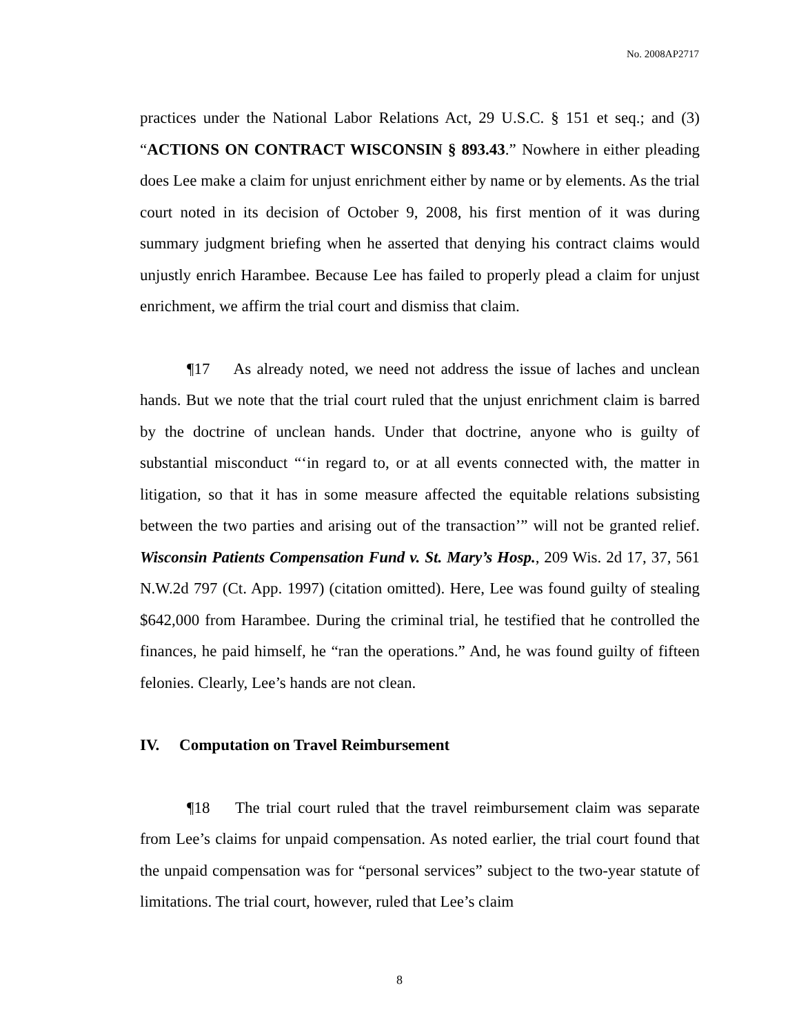No. 2008AP2717
practices under the National Labor Relations Act, 29 U.S.C. § 151 et seq.; and (3) “ACTIONS ON CONTRACT WISCONSIN § 893.43.” Nowhere in either pleading does Lee make a claim for unjust enrichment either by name or by elements. As the trial court noted in its decision of October 9, 2008, his first mention of it was during summary judgment briefing when he asserted that denying his contract claims would unjustly enrich Harambee. Because Lee has failed to properly plead a claim for unjust enrichment, we affirm the trial court and dismiss that claim.
¶17 As already noted, we need not address the issue of laches and unclean hands. But we note that the trial court ruled that the unjust enrichment claim is barred by the doctrine of unclean hands. Under that doctrine, anyone who is guilty of substantial misconduct “‘in regard to, or at all events connected with, the matter in litigation, so that it has in some measure affected the equitable relations subsisting between the two parties and arising out of the transaction’” will not be granted relief. Wisconsin Patients Compensation Fund v. St. Mary’s Hosp., 209 Wis. 2d 17, 37, 561 N.W.2d 797 (Ct. App. 1997) (citation omitted). Here, Lee was found guilty of stealing $642,000 from Harambee. During the criminal trial, he testified that he controlled the finances, he paid himself, he “ran the operations.” And, he was found guilty of fifteen felonies. Clearly, Lee’s hands are not clean.
IV. Computation on Travel Reimbursement
¶18 The trial court ruled that the travel reimbursement claim was separate from Lee’s claims for unpaid compensation. As noted earlier, the trial court found that the unpaid compensation was for “personal services” subject to the two-year statute of limitations. The trial court, however, ruled that Lee’s claim
8